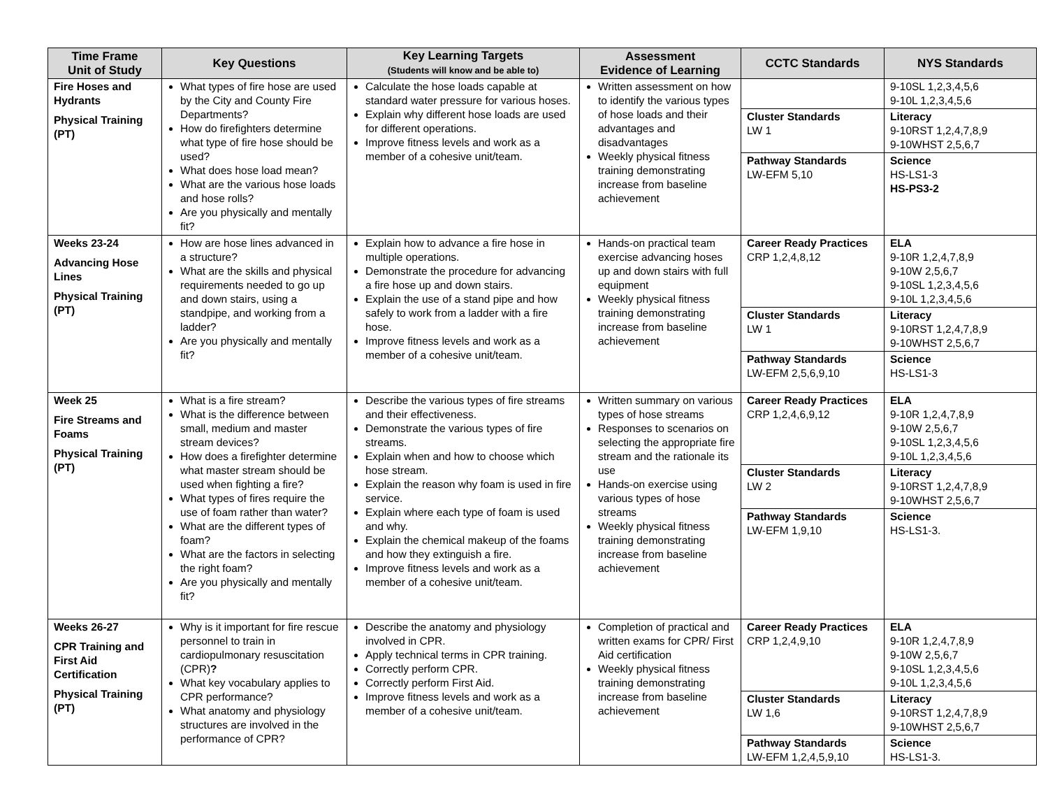| Time Frame Unit of Study | Key Questions | Key Learning Targets (Students will know and be able to) | Assessment Evidence of Learning | CCTC Standards | NYS Standards |
| --- | --- | --- | --- | --- | --- |
| Fire Hoses and Hydrants Physical Training (PT) | What types of fire hose are used by the City and County Fire Departments? How do firefighters determine what type of fire hose should be used? What does hose load mean? What are the various hose loads and hose rolls? Are you physically and mentally fit? | Calculate the hose loads capable at standard water pressure for various hoses. Explain why different hose loads are used for different operations. Improve fitness levels and work as a member of a cohesive unit/team. | Written assessment on how to identify the various types of hose loads and their advantages and disadvantages Weekly physical fitness training demonstrating increase from baseline achievement | | 9-10SL 1,2,3,4,5,6 9-10L 1,2,3,4,5,6 |
| | | | | Cluster Standards LW 1 | Literacy 9-10RST 1,2,4,7,8,9 9-10WHST 2,5,6,7 |
| | | | | Pathway Standards LW-EFM 5,10 | Science HS-LS1-3 HS-PS3-2 |
| Weeks 23-24 Advancing Hose Lines Physical Training (PT) | How are hose lines advanced in a structure? What are the skills and physical requirements needed to go up and down stairs, using a standpipe, and working from a ladder? Are you physically and mentally fit? | Explain how to advance a fire hose in multiple operations. Demonstrate the procedure for advancing a fire hose up and down stairs. Explain the use of a stand pipe and how safely to work from a ladder with a fire hose. Improve fitness levels and work as a member of a cohesive unit/team. | Hands-on practical team exercise advancing hoses up and down stairs with full equipment Weekly physical fitness training demonstrating increase from baseline achievement | Career Ready Practices CRP 1,2,4,8,12 | ELA 9-10R 1,2,4,7,8,9 9-10W 2,5,6,7 9-10SL 1,2,3,4,5,6 9-10L 1,2,3,4,5,6 |
| | | | | Cluster Standards LW 1 | Literacy 9-10RST 1,2,4,7,8,9 9-10WHST 2,5,6,7 |
| | | | | Pathway Standards LW-EFM 2,5,6,9,10 | Science HS-LS1-3 |
| Week 25 Fire Streams and Foams Physical Training (PT) | What is a fire stream? What is the difference between small, medium and master stream devices? How does a firefighter determine what master stream should be used when fighting a fire? What types of fires require the use of foam rather than water? What are the different types of foam? What are the factors in selecting the right foam? Are you physically and mentally fit? | Describe the various types of fire streams and their effectiveness. Demonstrate the various types of fire streams. Explain when and how to choose which hose stream. Explain the reason why foam is used in fire service. Explain where each type of foam is used and why. Explain the chemical makeup of the foams and how they extinguish a fire. Improve fitness levels and work as a member of a cohesive unit/team. | Written summary on various types of hose streams Responses to scenarios on selecting the appropriate fire stream and the rationale its use Hands-on exercise using various types of hose streams Weekly physical fitness training demonstrating increase from baseline achievement | Career Ready Practices CRP 1,2,4,6,9,12 | ELA 9-10R 1,2,4,7,8,9 9-10W 2,5,6,7 9-10SL 1,2,3,4,5,6 9-10L 1,2,3,4,5,6 |
| | | | | Cluster Standards LW 2 | Literacy 9-10RST 1,2,4,7,8,9 9-10WHST 2,5,6,7 |
| | | | | Pathway Standards LW-EFM 1,9,10 | Science HS-LS1-3. |
| Weeks 26-27 CPR Training and First Aid Certification Physical Training (PT) | Why is it important for fire rescue personnel to train in cardiopulmonary resuscitation (CPR) ? What key vocabulary applies to CPR performance? What anatomy and physiology structures are involved in the performance of CPR? | Describe the anatomy and physiology involved in CPR. Apply technical terms in CPR training. Correctly perform CPR. Correctly perform First Aid. Improve fitness levels and work as a member of a cohesive unit/team. | Completion of practical and written exams for CPR/ First Aid certification Weekly physical fitness training demonstrating increase from baseline achievement | Career Ready Practices CRP 1,2,4,9,10 | ELA 9-10R 1,2,4,7,8,9 9-10W 2,5,6,7 9-10SL 1,2,3,4,5,6 9-10L 1,2,3,4,5,6 |
| | | | | Cluster Standards LW 1,6 | Literacy 9-10RST 1,2,4,7,8,9 9-10WHST 2,5,6,7 |
| | | | | Pathway Standards LW-EFM 1,2,4,5,9,10 | Science HS-LS1-3. |